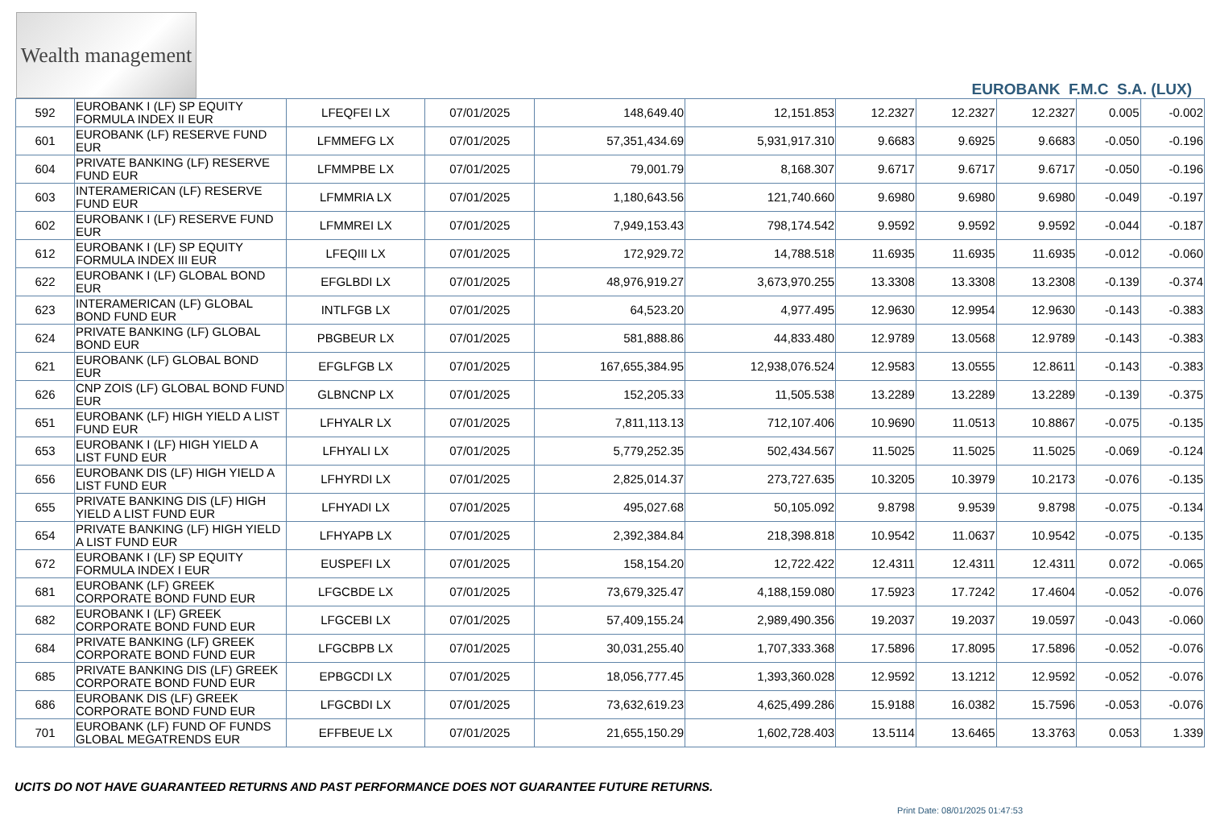Wealth management
EUROBANK F.M.C S.A. (LUX)
| 592 | EUROBANK I (LF) SP EQUITY FORMULA INDEX II EUR | LFEQFEI LX | 07/01/2025 | 148,649.40 | 12,151.853 | 12.2327 | 12.2327 | 12.2327 | 0.005 | -0.002 |
| 601 | EUROBANK (LF) RESERVE FUND EUR | LFMMEFG LX | 07/01/2025 | 57,351,434.69 | 5,931,917.310 | 9.6683 | 9.6925 | 9.6683 | -0.050 | -0.196 |
| 604 | PRIVATE BANKING (LF) RESERVE FUND EUR | LFMMPBE LX | 07/01/2025 | 79,001.79 | 8,168.307 | 9.6717 | 9.6717 | 9.6717 | -0.050 | -0.196 |
| 603 | INTERAMERICAN (LF) RESERVE FUND EUR | LFMMRIA LX | 07/01/2025 | 1,180,643.56 | 121,740.660 | 9.6980 | 9.6980 | 9.6980 | -0.049 | -0.197 |
| 602 | EUROBANK I (LF) RESERVE FUND EUR | LFMMREI LX | 07/01/2025 | 7,949,153.43 | 798,174.542 | 9.9592 | 9.9592 | 9.9592 | -0.044 | -0.187 |
| 612 | EUROBANK I (LF) SP EQUITY FORMULA INDEX III EUR | LFEQIII LX | 07/01/2025 | 172,929.72 | 14,788.518 | 11.6935 | 11.6935 | 11.6935 | -0.012 | -0.060 |
| 622 | EUROBANK I (LF) GLOBAL BOND EUR | EFGLBDI LX | 07/01/2025 | 48,976,919.27 | 3,673,970.255 | 13.3308 | 13.3308 | 13.2308 | -0.139 | -0.374 |
| 623 | INTERAMERICAN (LF) GLOBAL BOND FUND EUR | INTLFGB LX | 07/01/2025 | 64,523.20 | 4,977.495 | 12.9630 | 12.9954 | 12.9630 | -0.143 | -0.383 |
| 624 | PRIVATE BANKING (LF) GLOBAL BOND EUR | PBGBEUR LX | 07/01/2025 | 581,888.86 | 44,833.480 | 12.9789 | 13.0568 | 12.9789 | -0.143 | -0.383 |
| 621 | EUROBANK (LF) GLOBAL BOND EUR | EFGLFGB LX | 07/01/2025 | 167,655,384.95 | 12,938,076.524 | 12.9583 | 13.0555 | 12.8611 | -0.143 | -0.383 |
| 626 | CNP ZOIS (LF) GLOBAL BOND FUND EUR | GLBNCNP LX | 07/01/2025 | 152,205.33 | 11,505.538 | 13.2289 | 13.2289 | 13.2289 | -0.139 | -0.375 |
| 651 | EUROBANK (LF) HIGH YIELD A LIST FUND EUR | LFHYALR LX | 07/01/2025 | 7,811,113.13 | 712,107.406 | 10.9690 | 11.0513 | 10.8867 | -0.075 | -0.135 |
| 653 | EUROBANK I (LF) HIGH YIELD A LIST FUND EUR | LFHYALI LX | 07/01/2025 | 5,779,252.35 | 502,434.567 | 11.5025 | 11.5025 | 11.5025 | -0.069 | -0.124 |
| 656 | EUROBANK DIS (LF) HIGH YIELD A LIST FUND EUR | LFHYRDI LX | 07/01/2025 | 2,825,014.37 | 273,727.635 | 10.3205 | 10.3979 | 10.2173 | -0.076 | -0.135 |
| 655 | PRIVATE BANKING DIS (LF) HIGH YIELD A LIST FUND EUR | LFHYADI LX | 07/01/2025 | 495,027.68 | 50,105.092 | 9.8798 | 9.9539 | 9.8798 | -0.075 | -0.134 |
| 654 | PRIVATE BANKING (LF) HIGH YIELD A LIST FUND EUR | LFHYAPB LX | 07/01/2025 | 2,392,384.84 | 218,398.818 | 10.9542 | 11.0637 | 10.9542 | -0.075 | -0.135 |
| 672 | EUROBANK I (LF) SP EQUITY FORMULA INDEX I EUR | EUSPEFI LX | 07/01/2025 | 158,154.20 | 12,722.422 | 12.4311 | 12.4311 | 12.4311 | 0.072 | -0.065 |
| 681 | EUROBANK (LF) GREEK CORPORATE BOND FUND EUR | LFGCBDE LX | 07/01/2025 | 73,679,325.47 | 4,188,159.080 | 17.5923 | 17.7242 | 17.4604 | -0.052 | -0.076 |
| 682 | EUROBANK I (LF) GREEK CORPORATE BOND FUND EUR | LFGCEBI LX | 07/01/2025 | 57,409,155.24 | 2,989,490.356 | 19.2037 | 19.2037 | 19.0597 | -0.043 | -0.060 |
| 684 | PRIVATE BANKING (LF) GREEK CORPORATE BOND FUND EUR | LFGCBPB LX | 07/01/2025 | 30,031,255.40 | 1,707,333.368 | 17.5896 | 17.8095 | 17.5896 | -0.052 | -0.076 |
| 685 | PRIVATE BANKING DIS (LF) GREEK CORPORATE BOND FUND EUR | EPBGCDI LX | 07/01/2025 | 18,056,777.45 | 1,393,360.028 | 12.9592 | 13.1212 | 12.9592 | -0.052 | -0.076 |
| 686 | EUROBANK DIS (LF) GREEK CORPORATE BOND FUND EUR | LFGCBDI LX | 07/01/2025 | 73,632,619.23 | 4,625,499.286 | 15.9188 | 16.0382 | 15.7596 | -0.053 | -0.076 |
| 701 | EUROBANK (LF) FUND OF FUNDS GLOBAL MEGATRENDS EUR | EFFBEUE LX | 07/01/2025 | 21,655,150.29 | 1,602,728.403 | 13.5114 | 13.6465 | 13.3763 | 0.053 | 1.339 |
UCITS DO NOT HAVE GUARANTEED RETURNS AND PAST PERFORMANCE DOES NOT GUARANTEE FUTURE RETURNS.
Print Date: 08/01/2025 01:47:53